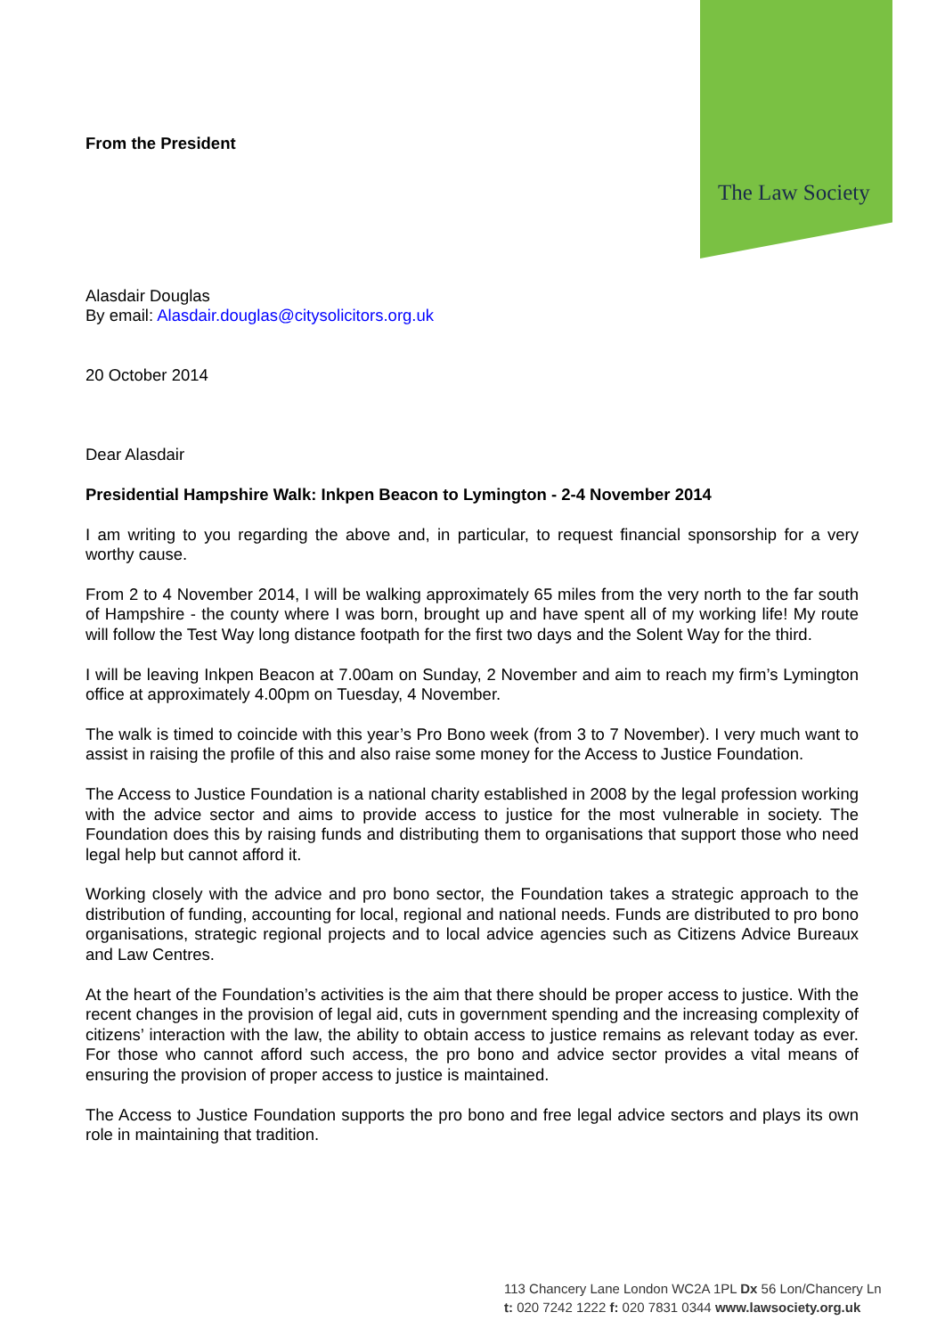The Law Society
From the President
Alasdair Douglas
By email: Alasdair.douglas@citysolicitors.org.uk
20 October 2014
Dear Alasdair
Presidential Hampshire Walk: Inkpen Beacon to Lymington - 2-4 November 2014
I am writing to you regarding the above and, in particular, to request financial sponsorship for a very worthy cause.
From 2 to 4 November 2014, I will be walking approximately 65 miles from the very north to the far south of Hampshire - the county where I was born, brought up and have spent all of my working life! My route will follow the Test Way long distance footpath for the first two days and the Solent Way for the third.
I will be leaving Inkpen Beacon at 7.00am on Sunday, 2 November and aim to reach my firm’s Lymington office at approximately 4.00pm on Tuesday, 4 November.
The walk is timed to coincide with this year’s Pro Bono week (from 3 to 7 November). I very much want to assist in raising the profile of this and also raise some money for the Access to Justice Foundation.
The Access to Justice Foundation is a national charity established in 2008 by the legal profession working with the advice sector and aims to provide access to justice for the most vulnerable in society. The Foundation does this by raising funds and distributing them to organisations that support those who need legal help but cannot afford it.
Working closely with the advice and pro bono sector, the Foundation takes a strategic approach to the distribution of funding, accounting for local, regional and national needs. Funds are distributed to pro bono organisations, strategic regional projects and to local advice agencies such as Citizens Advice Bureaux and Law Centres.
At the heart of the Foundation’s activities is the aim that there should be proper access to justice. With the recent changes in the provision of legal aid, cuts in government spending and the increasing complexity of citizens’ interaction with the law, the ability to obtain access to justice remains as relevant today as ever. For those who cannot afford such access, the pro bono and advice sector provides a vital means of ensuring the provision of proper access to justice is maintained.
The Access to Justice Foundation supports the pro bono and free legal advice sectors and plays its own role in maintaining that tradition.
113 Chancery Lane London WC2A 1PL Dx 56 Lon/Chancery Ln
t: 020 7242 1222 f: 020 7831 0344 www.lawsociety.org.uk